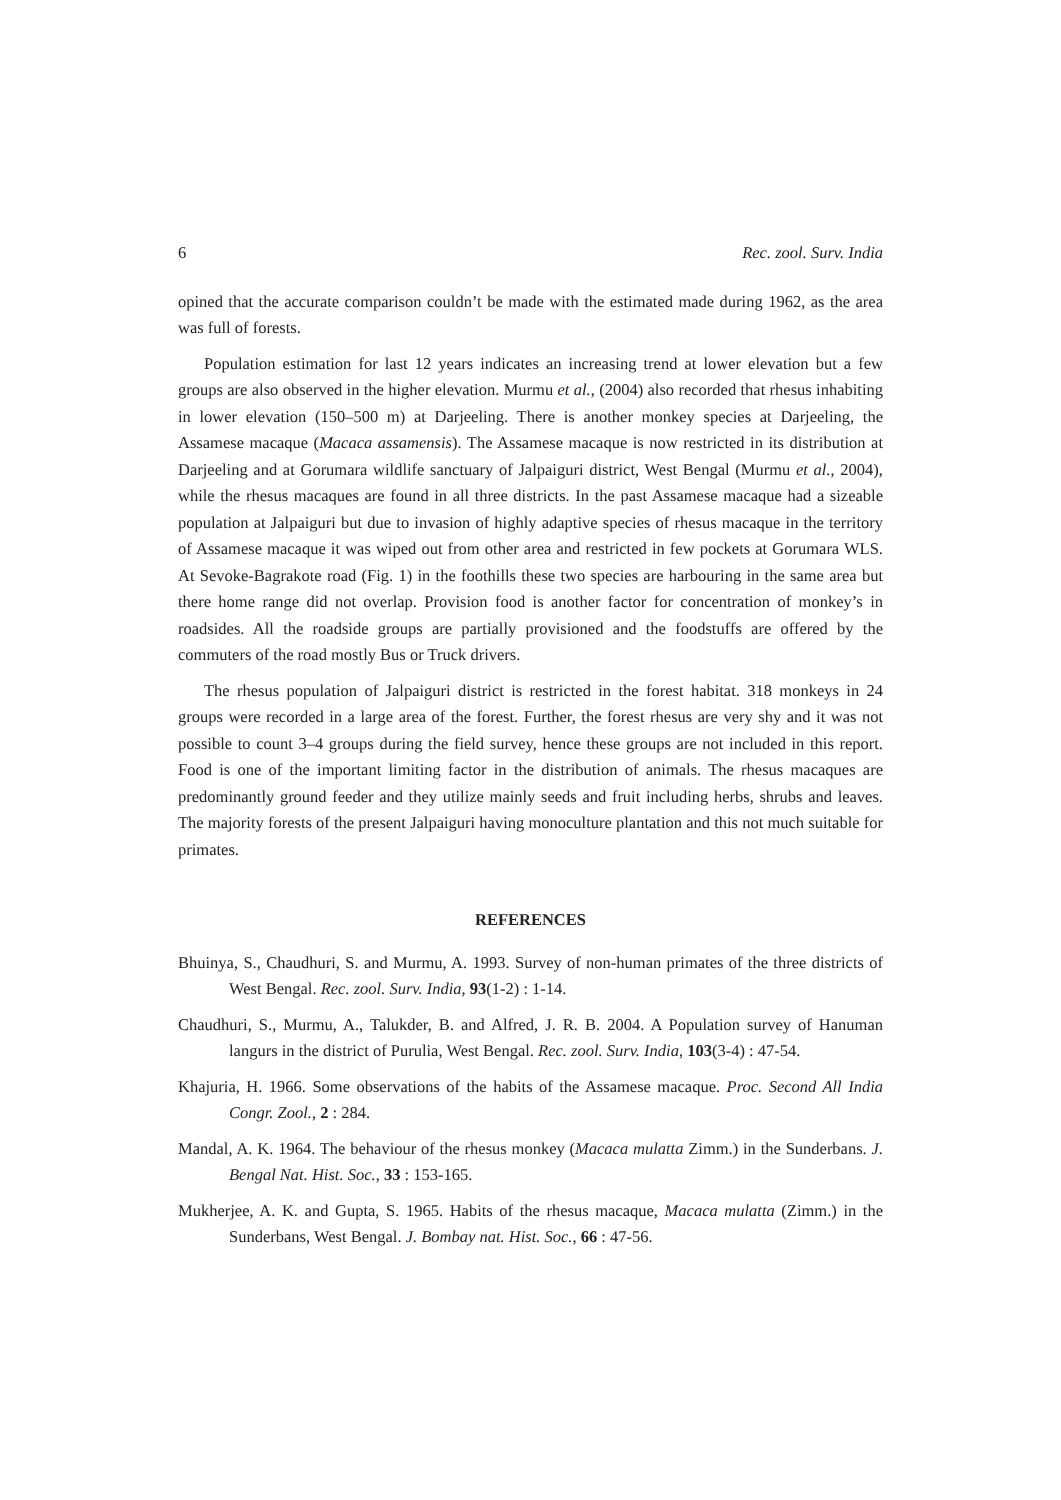6 Rec. zool. Surv. India
opined that the accurate comparison couldn’t be made with the estimated made during 1962, as the area was full of forests.
Population estimation for last 12 years indicates an increasing trend at lower elevation but a few groups are also observed in the higher elevation. Murmu et al., (2004) also recorded that rhesus inhabiting in lower elevation (150–500 m) at Darjeeling. There is another monkey species at Darjeeling, the Assamese macaque (Macaca assamensis). The Assamese macaque is now restricted in its distribution at Darjeeling and at Gorumara wildlife sanctuary of Jalpaiguri district, West Bengal (Murmu et al., 2004), while the rhesus macaques are found in all three districts. In the past Assamese macaque had a sizeable population at Jalpaiguri but due to invasion of highly adaptive species of rhesus macaque in the territory of Assamese macaque it was wiped out from other area and restricted in few pockets at Gorumara WLS. At Sevoke-Bagrakote road (Fig. 1) in the foothills these two species are harbouring in the same area but there home range did not overlap. Provision food is another factor for concentration of monkey’s in roadsides. All the roadside groups are partially provisioned and the foodstuffs are offered by the commuters of the road mostly Bus or Truck drivers.
The rhesus population of Jalpaiguri district is restricted in the forest habitat. 318 monkeys in 24 groups were recorded in a large area of the forest. Further, the forest rhesus are very shy and it was not possible to count 3–4 groups during the field survey, hence these groups are not included in this report. Food is one of the important limiting factor in the distribution of animals. The rhesus macaques are predominantly ground feeder and they utilize mainly seeds and fruit including herbs, shrubs and leaves. The majority forests of the present Jalpaiguri having monoculture plantation and this not much suitable for primates.
REFERENCES
Bhuinya, S., Chaudhuri, S. and Murmu, A. 1993. Survey of non-human primates of the three districts of West Bengal. Rec. zool. Surv. India, 93(1-2) : 1-14.
Chaudhuri, S., Murmu, A., Talukder, B. and Alfred, J. R. B. 2004. A Population survey of Hanuman langurs in the district of Purulia, West Bengal. Rec. zool. Surv. India, 103(3-4) : 47-54.
Khajuria, H. 1966. Some observations of the habits of the Assamese macaque. Proc. Second All India Congr. Zool., 2 : 284.
Mandal, A. K. 1964. The behaviour of the rhesus monkey (Macaca mulatta Zimm.) in the Sunderbans. J. Bengal Nat. Hist. Soc., 33 : 153-165.
Mukherjee, A. K. and Gupta, S. 1965. Habits of the rhesus macaque, Macaca mulatta (Zimm.) in the Sunderbans, West Bengal. J. Bombay nat. Hist. Soc., 66 : 47-56.